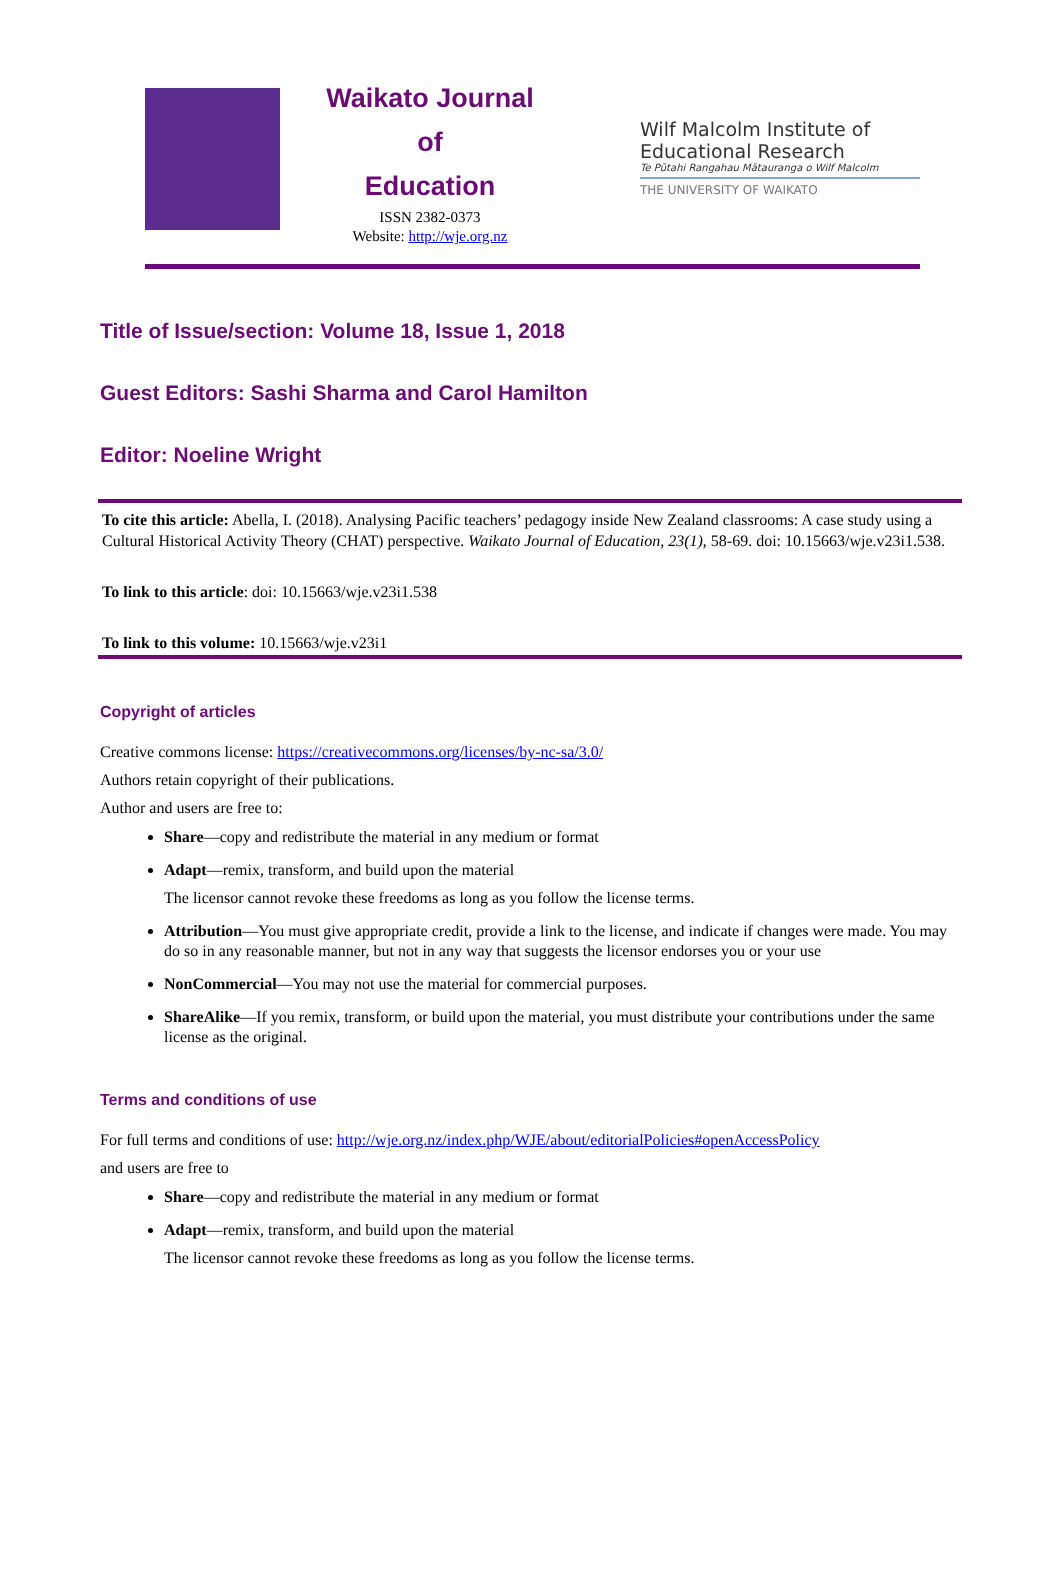Waikato Journal
of
Education
ISSN 2382-0373
Website: http://wje.org.nz
Wilf Malcolm Institute of Educational Research
Te Pūtahi Rangahau Mātauranga o Wilf Malcolm
THE UNIVERSITY OF WAIKATO
Title of Issue/section: Volume 18, Issue 1, 2018
Guest Editors: Sashi Sharma and Carol Hamilton
Editor: Noeline Wright
To cite this article: Abella, I. (2018). Analysing Pacific teachers’ pedagogy inside New Zealand classrooms: A case study using a Cultural Historical Activity Theory (CHAT) perspective. Waikato Journal of Education, 23(1), 58-69. doi: 10.15663/wje.v23i1.538.
To link to this article: doi: 10.15663/wje.v23i1.538
To link to this volume: 10.15663/wje.v23i1
Copyright of articles
Creative commons license: https://creativecommons.org/licenses/by-nc-sa/3.0/
Authors retain copyright of their publications.
Author and users are free to:
Share—copy and redistribute the material in any medium or format
Adapt—remix, transform, and build upon the material
The licensor cannot revoke these freedoms as long as you follow the license terms.
Attribution—You must give appropriate credit, provide a link to the license, and indicate if changes were made. You may do so in any reasonable manner, but not in any way that suggests the licensor endorses you or your use
NonCommercial—You may not use the material for commercial purposes.
ShareAlike—If you remix, transform, or build upon the material, you must distribute your contributions under the same license as the original.
Terms and conditions of use
For full terms and conditions of use: http://wje.org.nz/index.php/WJE/about/editorialPolicies#openAccessPolicy
and users are free to
Share—copy and redistribute the material in any medium or format
Adapt—remix, transform, and build upon the material
The licensor cannot revoke these freedoms as long as you follow the license terms.